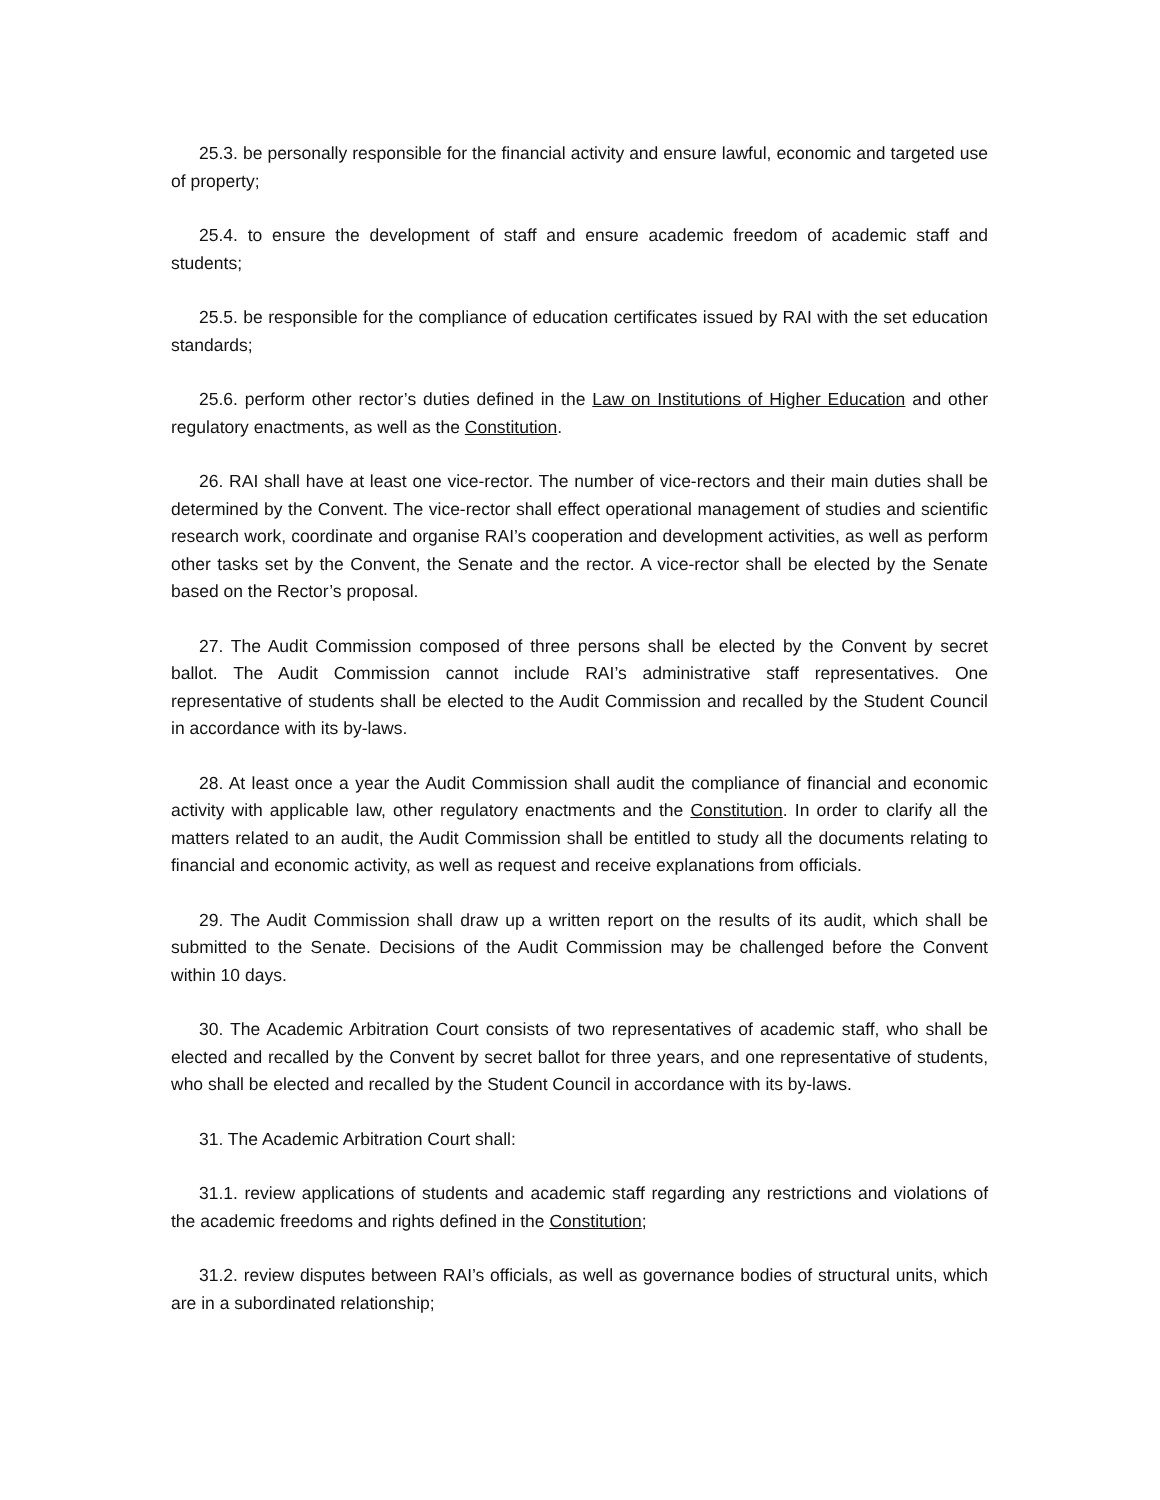25.3. be personally responsible for the financial activity and ensure lawful, economic and targeted use of property;
25.4. to ensure the development of staff and ensure academic freedom of academic staff and students;
25.5. be responsible for the compliance of education certificates issued by RAI with the set education standards;
25.6. perform other rector’s duties defined in the Law on Institutions of Higher Education and other regulatory enactments, as well as the Constitution.
26. RAI shall have at least one vice-rector. The number of vice-rectors and their main duties shall be determined by the Convent. The vice-rector shall effect operational management of studies and scientific research work, coordinate and organise RAI’s cooperation and development activities, as well as perform other tasks set by the Convent, the Senate and the rector. A vice-rector shall be elected by the Senate based on the Rector’s proposal.
27. The Audit Commission composed of three persons shall be elected by the Convent by secret ballot. The Audit Commission cannot include RAI’s administrative staff representatives. One representative of students shall be elected to the Audit Commission and recalled by the Student Council in accordance with its by-laws.
28. At least once a year the Audit Commission shall audit the compliance of financial and economic activity with applicable law, other regulatory enactments and the Constitution. In order to clarify all the matters related to an audit, the Audit Commission shall be entitled to study all the documents relating to financial and economic activity, as well as request and receive explanations from officials.
29. The Audit Commission shall draw up a written report on the results of its audit, which shall be submitted to the Senate. Decisions of the Audit Commission may be challenged before the Convent within 10 days.
30. The Academic Arbitration Court consists of two representatives of academic staff, who shall be elected and recalled by the Convent by secret ballot for three years, and one representative of students, who shall be elected and recalled by the Student Council in accordance with its by-laws.
31. The Academic Arbitration Court shall:
31.1. review applications of students and academic staff regarding any restrictions and violations of the academic freedoms and rights defined in the Constitution;
31.2. review disputes between RAI’s officials, as well as governance bodies of structural units, which are in a subordinated relationship;